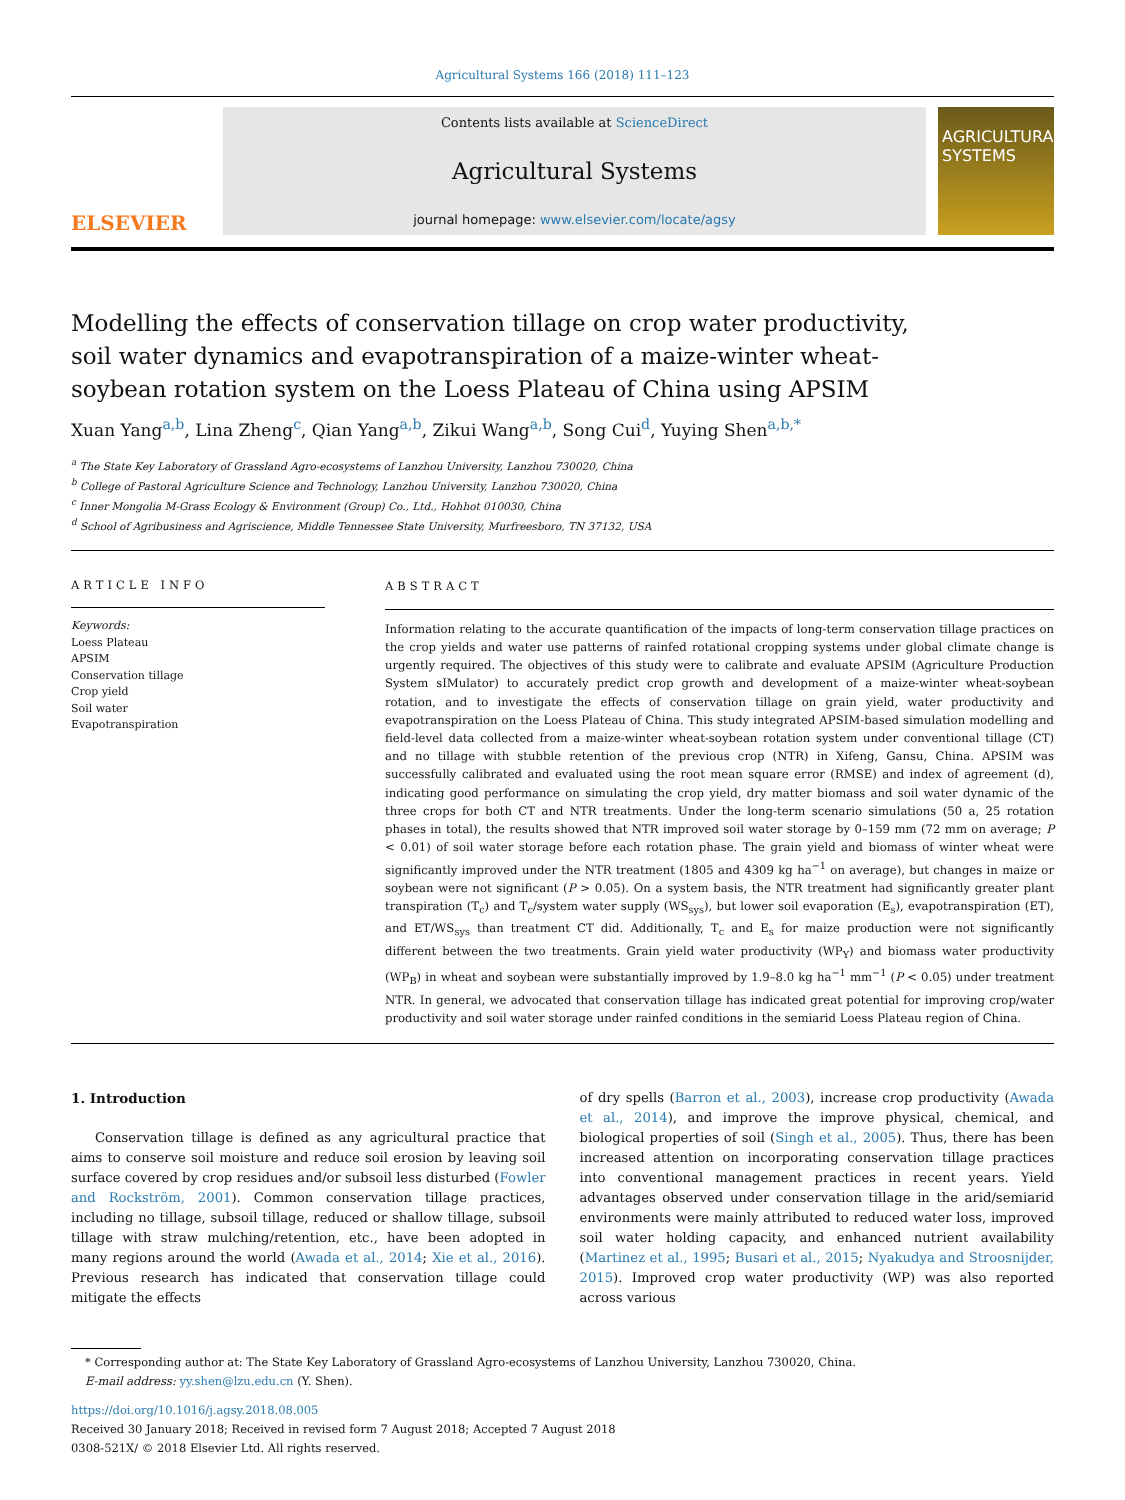Agricultural Systems 166 (2018) 111–123
ELSEVIER
Contents lists available at ScienceDirect
Agricultural Systems
journal homepage: www.elsevier.com/locate/agsy
AGRICULTURAL SYSTEMS
Modelling the effects of conservation tillage on crop water productivity, soil water dynamics and evapotranspiration of a maize-winter wheat-soybean rotation system on the Loess Plateau of China using APSIM
Xuan Yang<sup>a,b</sup>, Lina Zheng<sup>c</sup>, Qian Yang<sup>a,b</sup>, Zikui Wang<sup>a,b</sup>, Song Cui<sup>d</sup>, Yuying Shen<sup>a,b,*</sup>
<sup>a</sup> The State Key Laboratory of Grassland Agro-ecosystems of Lanzhou University, Lanzhou 730020, China
<sup>b</sup> College of Pastoral Agriculture Science and Technology, Lanzhou University, Lanzhou 730020, China
<sup>c</sup> Inner Mongolia M-Grass Ecology & Environment (Group) Co., Ltd., Hohhot 010030, China
<sup>d</sup> School of Agribusiness and Agriscience, Middle Tennessee State University, Murfreesboro, TN 37132, USA
ARTICLE INFO
Keywords:
Loess Plateau
APSIM
Conservation tillage
Crop yield
Soil water
Evapotranspiration
ABSTRACT
Information relating to the accurate quantification of the impacts of long-term conservation tillage practices on the crop yields and water use patterns of rainfed rotational cropping systems under global climate change is urgently required. The objectives of this study were to calibrate and evaluate APSIM (Agriculture Production System sIMulator) to accurately predict crop growth and development of a maize-winter wheat-soybean rotation, and to investigate the effects of conservation tillage on grain yield, water productivity and evapotranspiration on the Loess Plateau of China. This study integrated APSIM-based simulation modelling and field-level data collected from a maize-winter wheat-soybean rotation system under conventional tillage (CT) and no tillage with stubble retention of the previous crop (NTR) in Xifeng, Gansu, China. APSIM was successfully calibrated and evaluated using the root mean square error (RMSE) and index of agreement (d), indicating good performance on simulating the crop yield, dry matter biomass and soil water dynamic of the three crops for both CT and NTR treatments. Under the long-term scenario simulations (50 a, 25 rotation phases in total), the results showed that NTR improved soil water storage by 0–159 mm (72 mm on average; P < 0.01) of soil water storage before each rotation phase. The grain yield and biomass of winter wheat were significantly improved under the NTR treatment (1805 and 4309 kg ha<sup>−1</sup> on average), but changes in maize or soybean were not significant (P > 0.05). On a system basis, the NTR treatment had significantly greater plant transpiration (T<sub>c</sub>) and T<sub>c</sub>/system water supply (WS<sub>sys</sub>), but lower soil evaporation (E<sub>s</sub>), evapotranspiration (ET), and ET/WS<sub>sys</sub> than treatment CT did. Additionally, T<sub>c</sub> and E<sub>s</sub> for maize production were not significantly different between the two treatments. Grain yield water productivity (WP<sub>Y</sub>) and biomass water productivity (WP<sub>B</sub>) in wheat and soybean were substantially improved by 1.9–8.0 kg ha<sup>−1</sup> mm<sup>−1</sup> (P < 0.05) under treatment NTR. In general, we advocated that conservation tillage has indicated great potential for improving crop/water productivity and soil water storage under rainfed conditions in the semiarid Loess Plateau region of China.
1. Introduction
Conservation tillage is defined as any agricultural practice that aims to conserve soil moisture and reduce soil erosion by leaving soil surface covered by crop residues and/or subsoil less disturbed (Fowler and Rockström, 2001). Common conservation tillage practices, including no tillage, subsoil tillage, reduced or shallow tillage, subsoil tillage with straw mulching/retention, etc., have been adopted in many regions around the world (Awada et al., 2014; Xie et al., 2016). Previous research has indicated that conservation tillage could mitigate the effects
of dry spells (Barron et al., 2003), increase crop productivity (Awada et al., 2014), and improve the improve physical, chemical, and biological properties of soil (Singh et al., 2005). Thus, there has been increased attention on incorporating conservation tillage practices into conventional management practices in recent years. Yield advantages observed under conservation tillage in the arid/semiarid environments were mainly attributed to reduced water loss, improved soil water holding capacity, and enhanced nutrient availability (Martinez et al., 1995; Busari et al., 2015; Nyakudya and Stroosnijder, 2015). Improved crop water productivity (WP) was also reported across various
* Corresponding author at: The State Key Laboratory of Grassland Agro-ecosystems of Lanzhou University, Lanzhou 730020, China.
E-mail address: yy.shen@lzu.edu.cn (Y. Shen).
https://doi.org/10.1016/j.agsy.2018.08.005
Received 30 January 2018; Received in revised form 7 August 2018; Accepted 7 August 2018
0308-521X/ © 2018 Elsevier Ltd. All rights reserved.